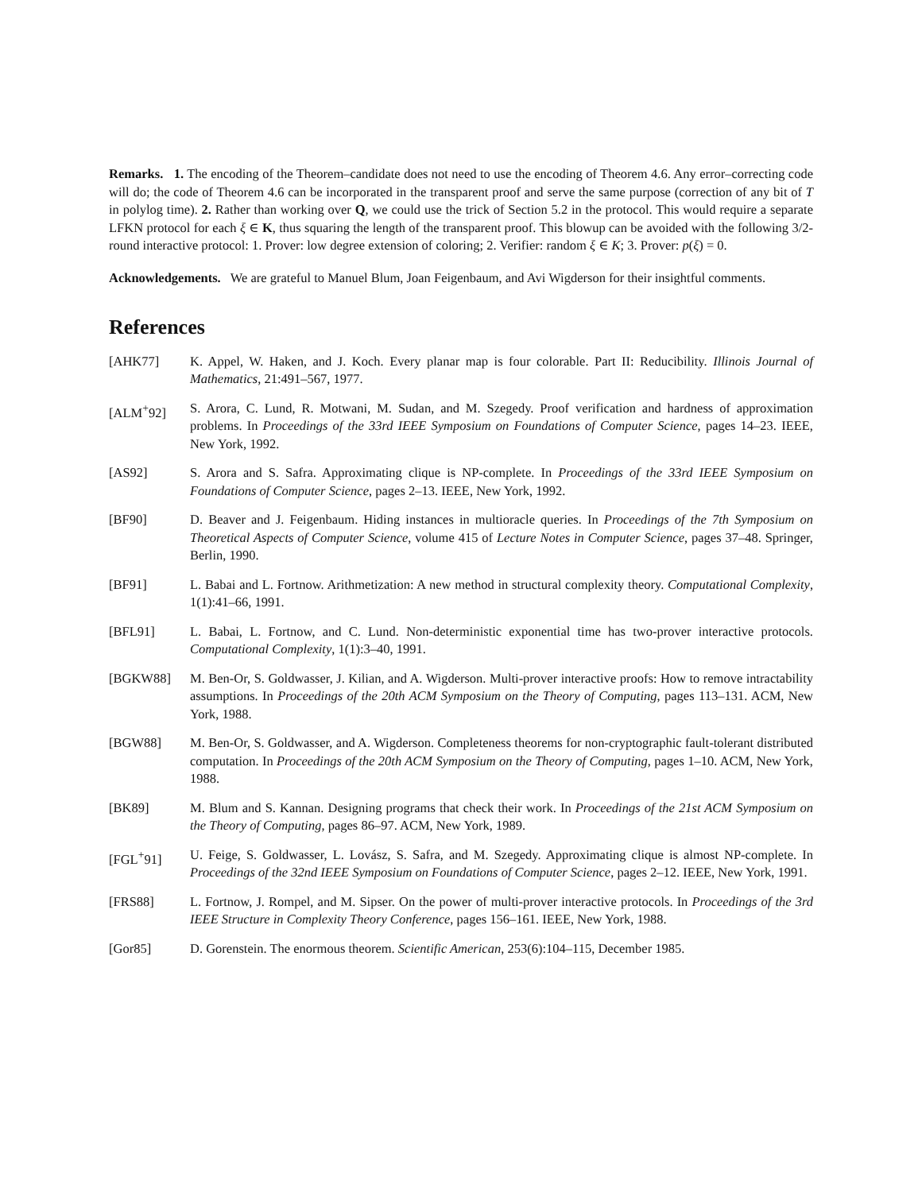Remarks. 1. The encoding of the Theorem–candidate does not need to use the encoding of Theorem 4.6. Any error–correcting code will do; the code of Theorem 4.6 can be incorporated in the transparent proof and serve the same purpose (correction of any bit of T in polylog time). 2. Rather than working over Q, we could use the trick of Section 5.2 in the protocol. This would require a separate LFKN protocol for each ξ ∈ K, thus squaring the length of the transparent proof. This blowup can be avoided with the following 3/2-round interactive protocol: 1. Prover: low degree extension of coloring; 2. Verifier: random ξ ∈ K; 3. Prover: p(ξ) = 0.
Acknowledgements. We are grateful to Manuel Blum, Joan Feigenbaum, and Avi Wigderson for their insightful comments.
References
[AHK77] K. Appel, W. Haken, and J. Koch. Every planar map is four colorable. Part II: Reducibility. Illinois Journal of Mathematics, 21:491–567, 1977.
[ALM<sup>+</sup>92] S. Arora, C. Lund, R. Motwani, M. Sudan, and M. Szegedy. Proof verification and hardness of approximation problems. In Proceedings of the 33rd IEEE Symposium on Foundations of Computer Science, pages 14–23. IEEE, New York, 1992.
[AS92] S. Arora and S. Safra. Approximating clique is NP-complete. In Proceedings of the 33rd IEEE Symposium on Foundations of Computer Science, pages 2–13. IEEE, New York, 1992.
[BF90] D. Beaver and J. Feigenbaum. Hiding instances in multioracle queries. In Proceedings of the 7th Symposium on Theoretical Aspects of Computer Science, volume 415 of Lecture Notes in Computer Science, pages 37–48. Springer, Berlin, 1990.
[BF91] L. Babai and L. Fortnow. Arithmetization: A new method in structural complexity theory. Computational Complexity, 1(1):41–66, 1991.
[BFL91] L. Babai, L. Fortnow, and C. Lund. Non-deterministic exponential time has two-prover interactive protocols. Computational Complexity, 1(1):3–40, 1991.
[BGKW88] M. Ben-Or, S. Goldwasser, J. Kilian, and A. Wigderson. Multi-prover interactive proofs: How to remove intractability assumptions. In Proceedings of the 20th ACM Symposium on the Theory of Computing, pages 113–131. ACM, New York, 1988.
[BGW88] M. Ben-Or, S. Goldwasser, and A. Wigderson. Completeness theorems for non-cryptographic fault-tolerant distributed computation. In Proceedings of the 20th ACM Symposium on the Theory of Computing, pages 1–10. ACM, New York, 1988.
[BK89] M. Blum and S. Kannan. Designing programs that check their work. In Proceedings of the 21st ACM Symposium on the Theory of Computing, pages 86–97. ACM, New York, 1989.
[FGL<sup>+</sup>91] U. Feige, S. Goldwasser, L. Lovász, S. Safra, and M. Szegedy. Approximating clique is almost NP-complete. In Proceedings of the 32nd IEEE Symposium on Foundations of Computer Science, pages 2–12. IEEE, New York, 1991.
[FRS88] L. Fortnow, J. Rompel, and M. Sipser. On the power of multi-prover interactive protocols. In Proceedings of the 3rd IEEE Structure in Complexity Theory Conference, pages 156–161. IEEE, New York, 1988.
[Gor85] D. Gorenstein. The enormous theorem. Scientific American, 253(6):104–115, December 1985.